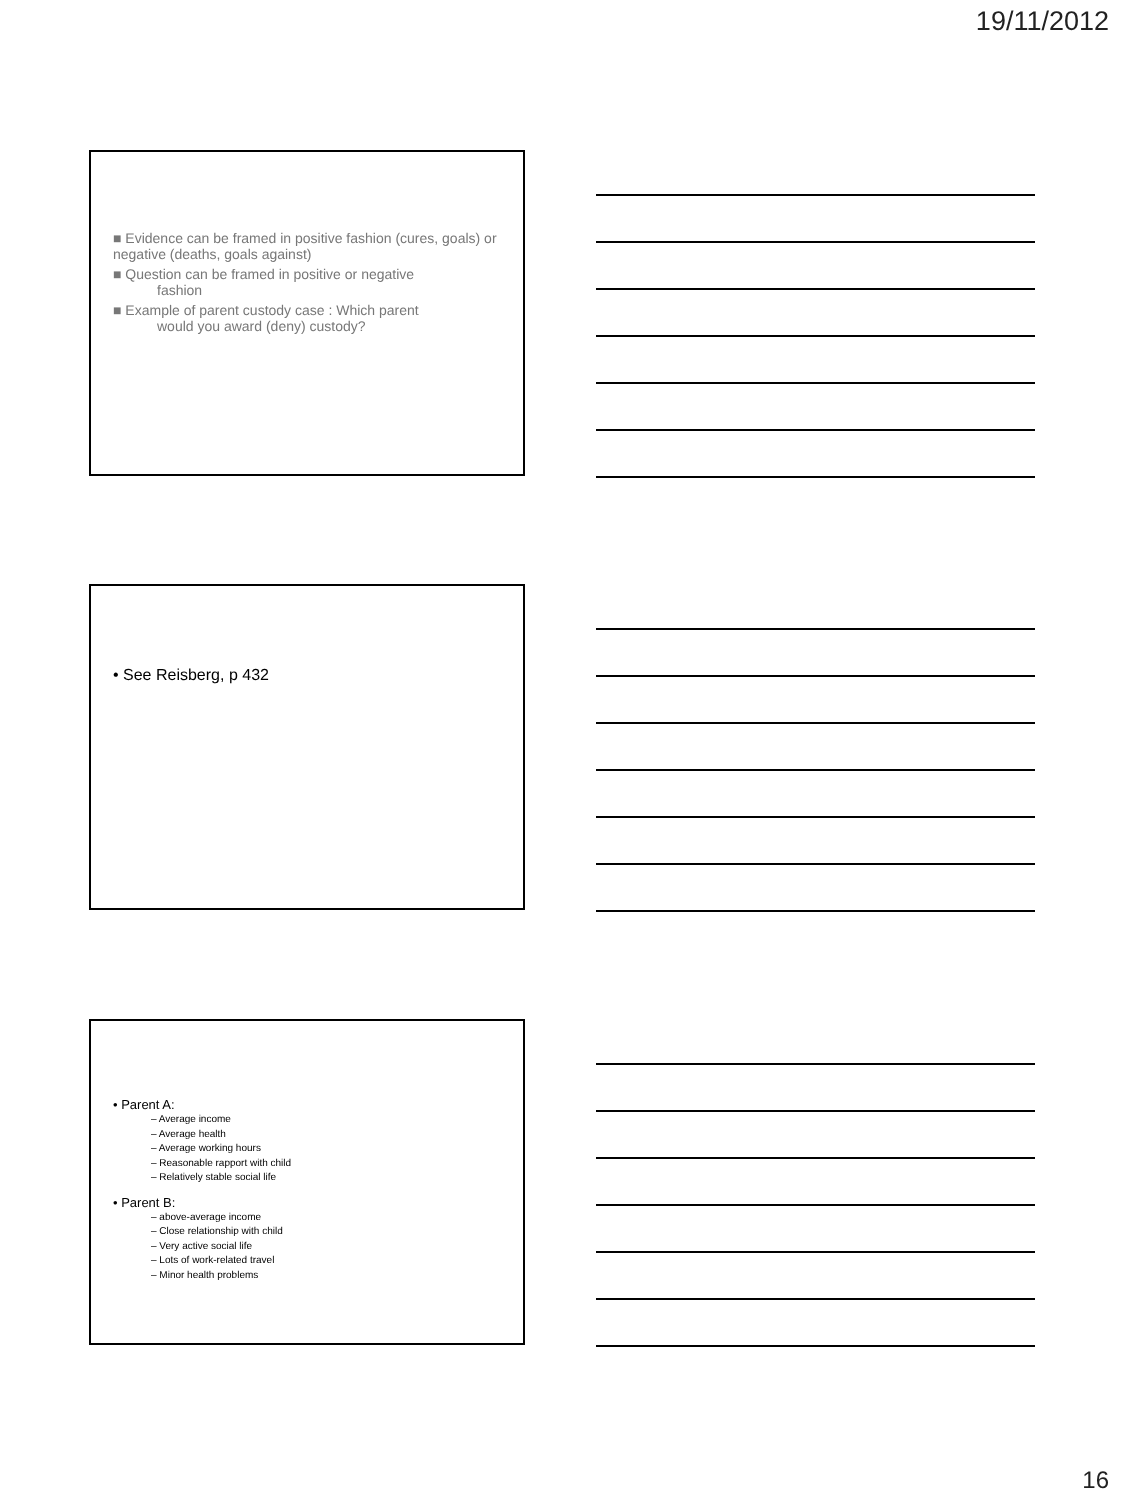19/11/2012
■ Evidence can be framed in positive fashion (cures, goals) or negative (deaths, goals against)
■ Question can be framed in positive or negative
fashion
■ Example of parent custody case : Which parent
would you award (deny) custody?
• See Reisberg, p 432
• Parent A:
– Average income
– Average health
– Average working hours
– Reasonable rapport with child
– Relatively stable social life
• Parent B:
– above-average income
– Close relationship with child
– Very active social life
– Lots of work-related travel
– Minor health problems
16